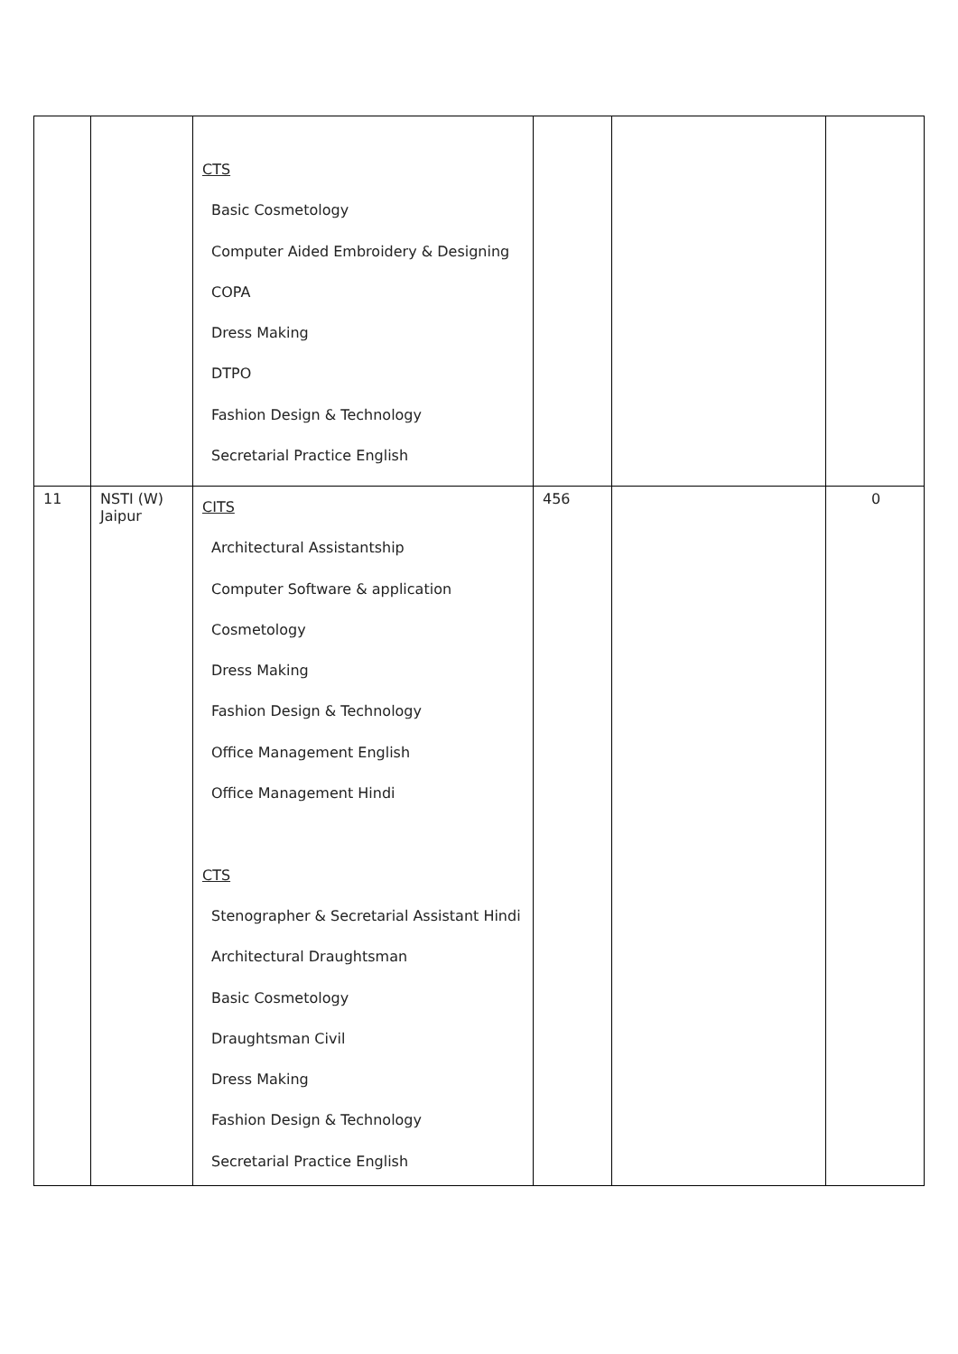| | | CTS Basic Cosmetology Computer Aided Embroidery & Designing COPA Dress Making DTPO Fashion Design & Technology Secretarial Practice English | | | |
| 11 | NSTI (W) Jaipur | CITS Architectural Assistantship Computer Software & application Cosmetology Dress Making Fashion Design & Technology Office Management English Office Management Hindi CTS Stenographer & Secretarial Assistant Hindi Architectural Draughtsman Basic Cosmetology Draughtsman Civil Dress Making Fashion Design & Technology Secretarial Practice English | 456 | | 0 |